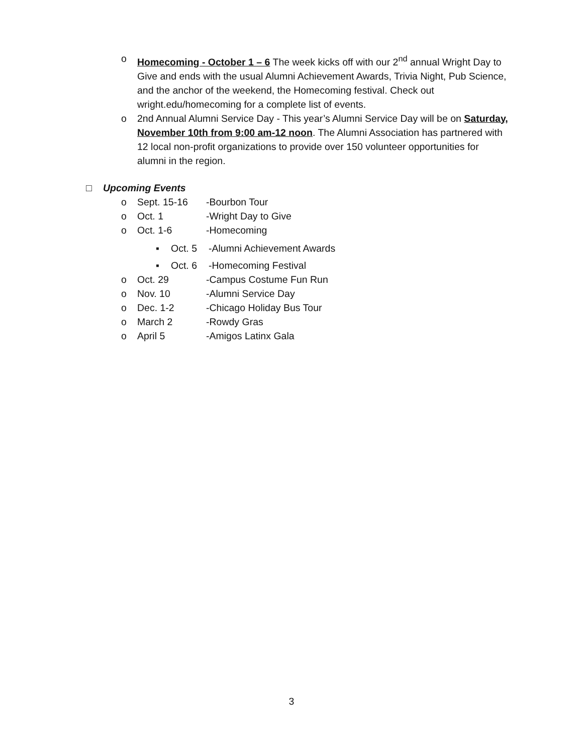o Homecoming - October 1 – 6 The week kicks off with our 2<sup>nd</sup> annual Wright Day to Give and ends with the usual Alumni Achievement Awards, Trivia Night, Pub Science, and the anchor of the weekend, the Homecoming festival. Check out wright.edu/homecoming for a complete list of events.
o 2nd Annual Alumni Service Day - This year’s Alumni Service Day will be on Saturday, November 10th from 9:00 am-12 noon. The Alumni Association has partnered with 12 local non-profit organizations to provide over 150 volunteer opportunities for alumni in the region.
□ Upcoming Events
o Sept. 15-16 -Bourbon Tour
o Oct. 1 -Wright Day to Give
o Oct. 1-6 -Homecoming
▪ Oct. 5 -Alumni Achievement Awards
▪ Oct. 6 -Homecoming Festival
o Oct. 29 -Campus Costume Fun Run
o Nov. 10 -Alumni Service Day
o Dec. 1-2 -Chicago Holiday Bus Tour
o March 2 -Rowdy Gras
o April 5 -Amigos Latinx Gala
3